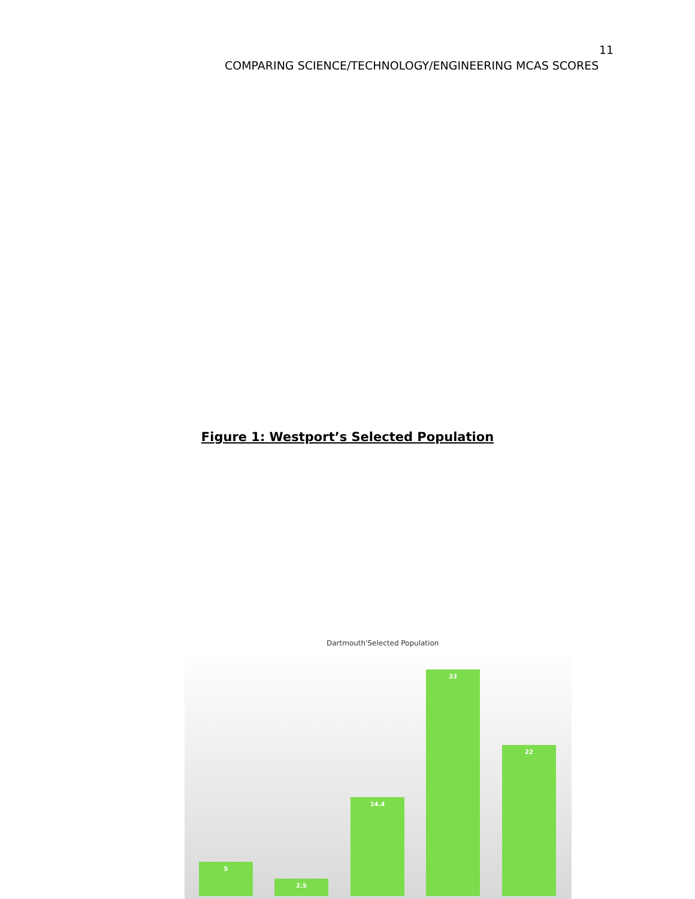11
COMPARING SCIENCE/TECHNOLOGY/ENGINEERING MCAS SCORES
Figure 1: Westport’s Selected Population
Dartmouth'Selected Population
5 2.5 14.4 33 22